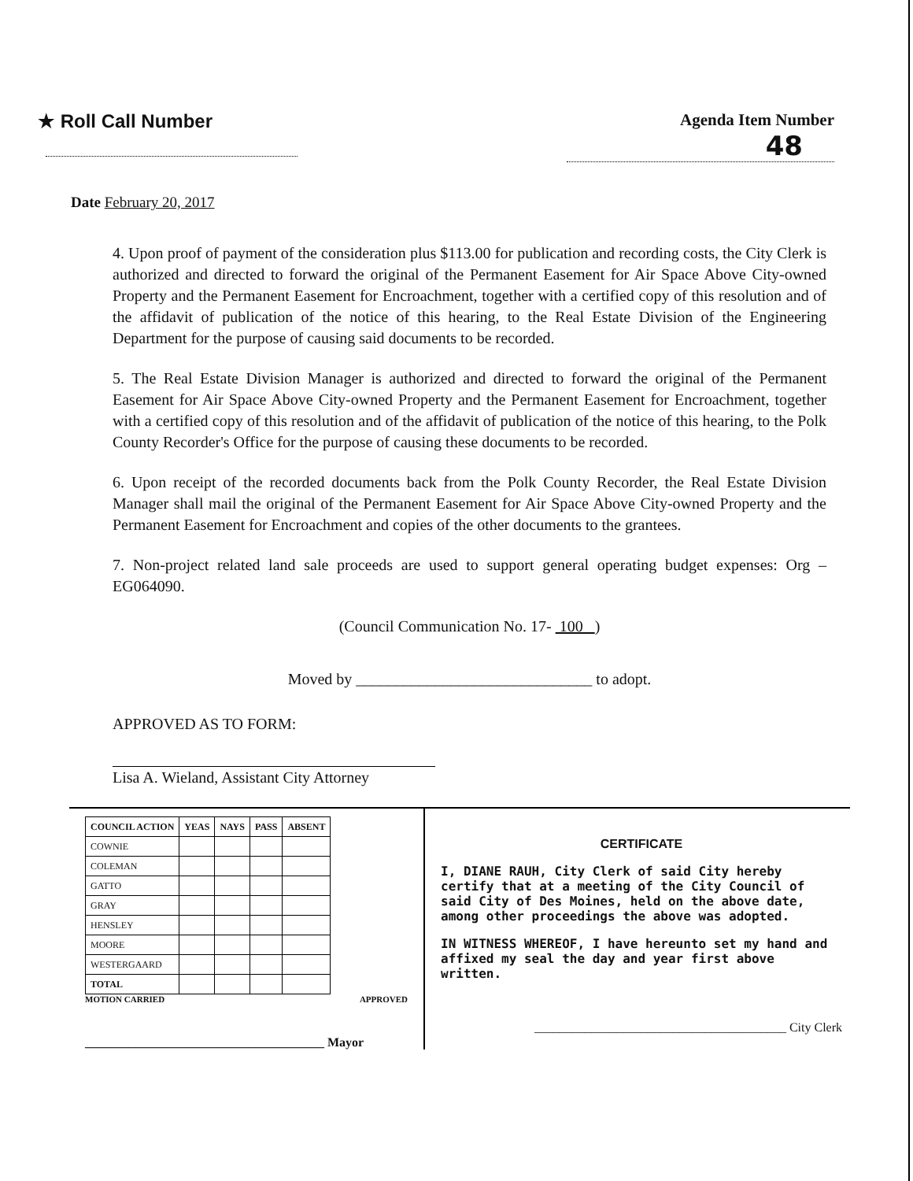★ Roll Call Number Agenda Item Number
48
Date February 20, 2017
4. Upon proof of payment of the consideration plus $113.00 for publication and recording costs, the City Clerk is authorized and directed to forward the original of the Permanent Easement for Air Space Above City-owned Property and the Permanent Easement for Encroachment, together with a certified copy of this resolution and of the affidavit of publication of the notice of this hearing, to the Real Estate Division of the Engineering Department for the purpose of causing said documents to be recorded.
5. The Real Estate Division Manager is authorized and directed to forward the original of the Permanent Easement for Air Space Above City-owned Property and the Permanent Easement for Encroachment, together with a certified copy of this resolution and of the affidavit of publication of the notice of this hearing, to the Polk County Recorder's Office for the purpose of causing these documents to be recorded.
6. Upon receipt of the recorded documents back from the Polk County Recorder, the Real Estate Division Manager shall mail the original of the Permanent Easement for Air Space Above City-owned Property and the Permanent Easement for Encroachment and copies of the other documents to the grantees.
7. Non-project related land sale proceeds are used to support general operating budget expenses: Org – EG064090.
(Council Communication No. 17- 100 )
Moved by ______________________________ to adopt.
APPROVED AS TO FORM:
Lisa A. Wieland, Assistant City Attorney
| COUNCIL ACTION | YEAS | NAYS | PASS | ABSENT |
| --- | --- | --- | --- | --- |
| COWNIE | | | | |
| COLEMAN | | | | |
| GATTO | | | | |
| GRAY | | | | |
| HENSLEY | | | | |
| MOORE | | | | |
| WESTERGAARD | | | | |
| TOTAL | | | | |
MOTION CARRIED APPROVED
______________________________________ Mayor
CERTIFICATE
I, DIANE RAUH, City Clerk of said City hereby certify that at a meeting of the City Council of said City of Des Moines, held on the above date, among other proceedings the above was adopted.
IN WITNESS WHEREOF, I have hereunto set my hand and affixed my seal the day and year first above written.
________________________________________ City Clerk